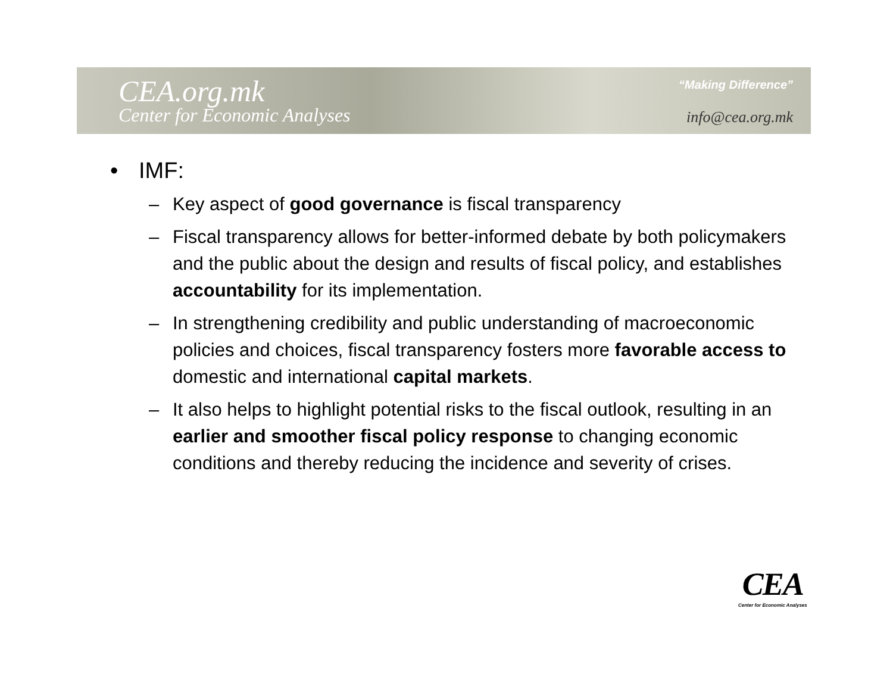CEA.org.mk
Center for Economic Analyses
“Making Difference”
info@cea.org.mk
• IMF:
– Key aspect of good governance is fiscal transparency
– Fiscal transparency allows for better-informed debate by both policymakers and the public about the design and results of fiscal policy, and establishes accountability for its implementation.
– In strengthening credibility and public understanding of macroeconomic policies and choices, fiscal transparency fosters more favorable access to domestic and international capital markets.
– It also helps to highlight potential risks to the fiscal outlook, resulting in an earlier and smoother fiscal policy response to changing economic conditions and thereby reducing the incidence and severity of crises.
CEA
Center for Economic Analyses